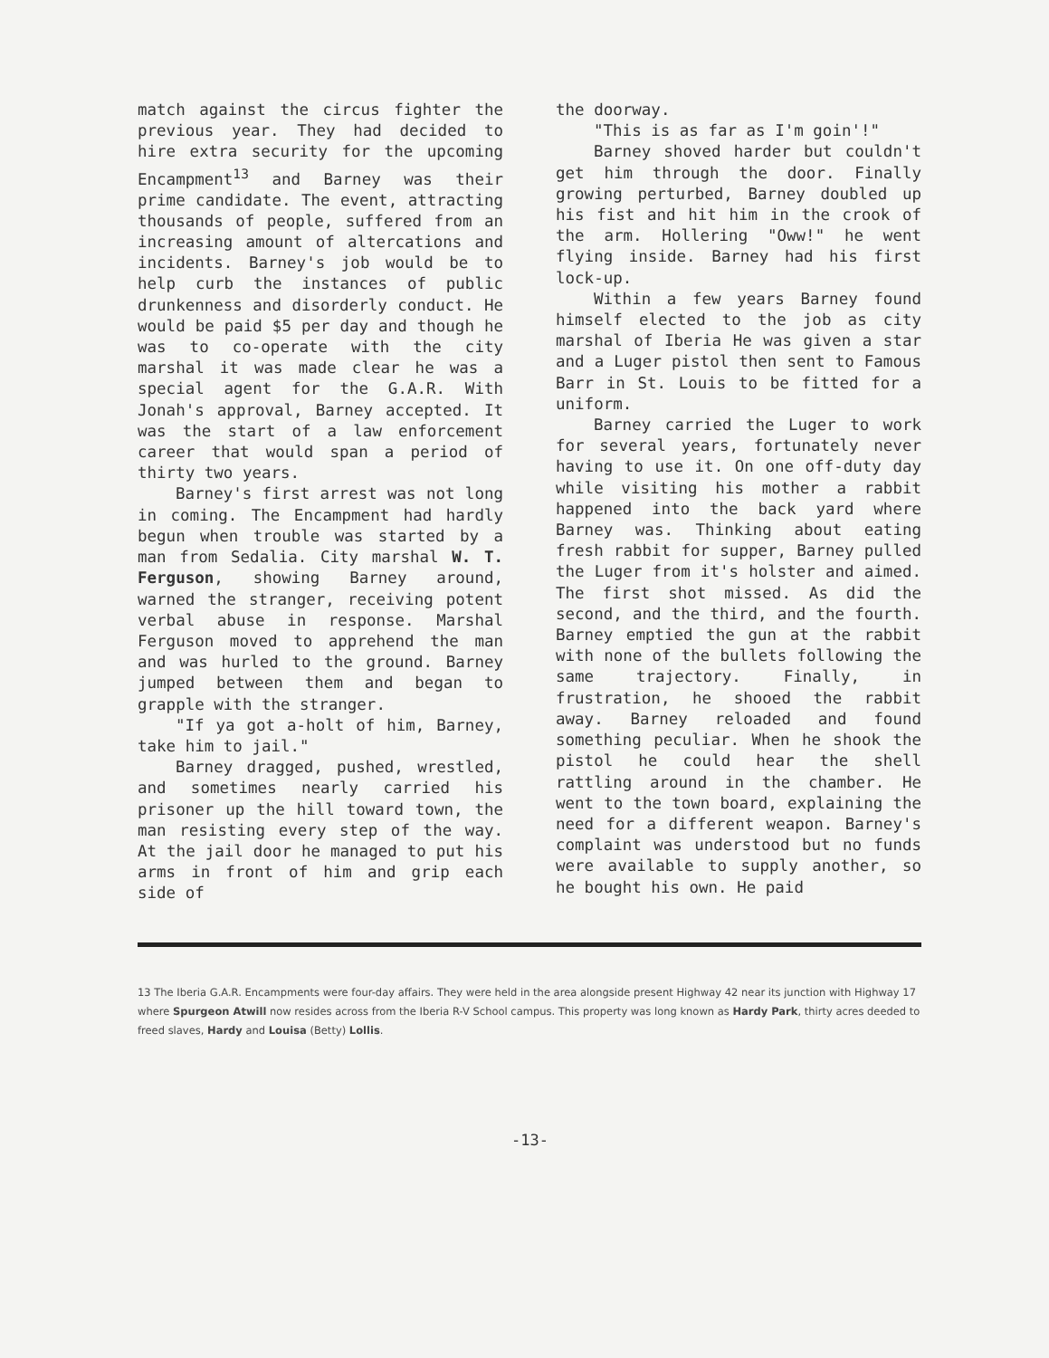match against the circus fighter the previous year. They had decided to hire extra security for the upcoming Encampment<sup>13</sup> and Barney was their prime candidate. The event, attracting thousands of people, suffered from an increasing amount of altercations and incidents. Barney's job would be to help curb the instances of public drunkenness and disorderly conduct. He would be paid $5 per day and though he was to co-operate with the city marshal it was made clear he was a special agent for the G.A.R. With Jonah's approval, Barney accepted. It was the start of a law enforcement career that would span a period of thirty two years.
Barney's first arrest was not long in coming. The Encampment had hardly begun when trouble was started by a man from Sedalia. City marshal W. T. Ferguson, showing Barney around, warned the stranger, receiving potent verbal abuse in response. Marshal Ferguson moved to apprehend the man and was hurled to the ground. Barney jumped between them and began to grapple with the stranger.
"If ya got a-holt of him, Barney, take him to jail."
Barney dragged, pushed, wrestled, and sometimes nearly carried his prisoner up the hill toward town, the man resisting every step of the way. At the jail door he managed to put his arms in front of him and grip each side of
the doorway.
"This is as far as I'm goin'!"
Barney shoved harder but couldn't get him through the door. Finally growing perturbed, Barney doubled up his fist and hit him in the crook of the arm. Hollering "Oww!" he went flying inside. Barney had his first lock-up.
Within a few years Barney found himself elected to the job as city marshal of Iberia He was given a star and a Luger pistol then sent to Famous Barr in St. Louis to be fitted for a uniform.
Barney carried the Luger to work for several years, fortunately never having to use it. On one off-duty day while visiting his mother a rabbit happened into the back yard where Barney was. Thinking about eating fresh rabbit for supper, Barney pulled the Luger from it's holster and aimed. The first shot missed. As did the second, and the third, and the fourth. Barney emptied the gun at the rabbit with none of the bullets following the same trajectory. Finally, in frustration, he shooed the rabbit away. Barney reloaded and found something peculiar. When he shook the pistol he could hear the shell rattling around in the chamber. He went to the town board, explaining the need for a different weapon. Barney's complaint was understood but no funds were available to supply another, so he bought his own. He paid
13 The Iberia G.A.R. Encampments were four-day affairs. They were held in the area alongside present Highway 42 near its junction with Highway 17 where Spurgeon Atwill now resides across from the Iberia R-V School campus. This property was long known as Hardy Park, thirty acres deeded to freed slaves, Hardy and Louisa (Betty) Lollis.
-13-